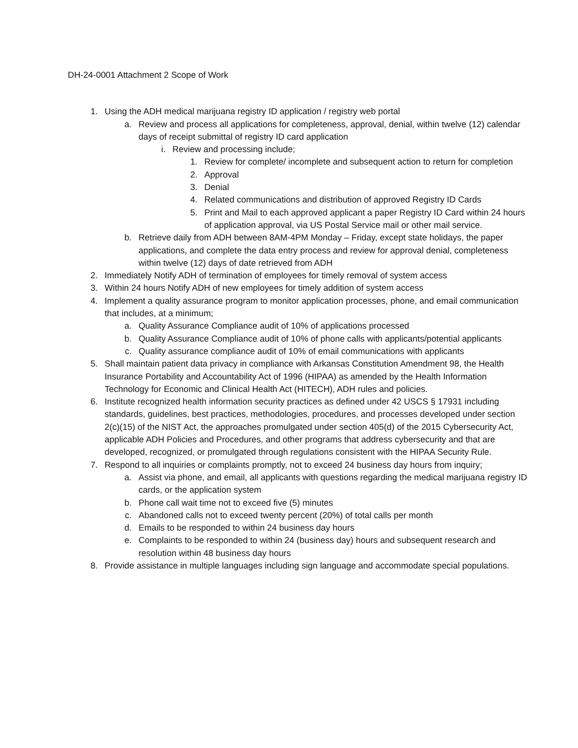DH-24-0001 Attachment 2 Scope of Work
1. Using the ADH medical marijuana registry ID application / registry web portal
a. Review and process all applications for completeness, approval, denial, within twelve (12) calendar days of receipt submittal of registry ID card application
i. Review and processing include;
1. Review for complete/ incomplete and subsequent action to return for completion
2. Approval
3. Denial
4. Related communications and distribution of approved Registry ID Cards
5. Print and Mail to each approved applicant a paper Registry ID Card within 24 hours of application approval, via US Postal Service mail or other mail service.
b. Retrieve daily from ADH between 8AM-4PM Monday – Friday, except state holidays, the paper applications, and complete the data entry process and review for approval denial, completeness within twelve (12) days of date retrieved from ADH
2. Immediately Notify ADH of termination of employees for timely removal of system access
3. Within 24 hours Notify ADH of new employees for timely addition of system access
4. Implement a quality assurance program to monitor application processes, phone, and email communication that includes, at a minimum;
a. Quality Assurance Compliance audit of 10% of applications processed
b. Quality Assurance Compliance audit of 10% of phone calls with applicants/potential applicants
c. Quality assurance compliance audit of 10% of email communications with applicants
5. Shall maintain patient data privacy in compliance with Arkansas Constitution Amendment 98, the Health Insurance Portability and Accountability Act of 1996 (HIPAA) as amended by the Health Information Technology for Economic and Clinical Health Act (HITECH), ADH rules and policies.
6. Institute recognized health information security practices as defined under 42 USCS § 17931 including standards, guidelines, best practices, methodologies, procedures, and processes developed under section 2(c)(15) of the NIST Act, the approaches promulgated under section 405(d) of the 2015 Cybersecurity Act, applicable ADH Policies and Procedures, and other programs that address cybersecurity and that are developed, recognized, or promulgated through regulations consistent with the HIPAA Security Rule.
7. Respond to all inquiries or complaints promptly, not to exceed 24 business day hours from inquiry;
a. Assist via phone, and email, all applicants with questions regarding the medical marijuana registry ID cards, or the application system
b. Phone call wait time not to exceed five (5) minutes
c. Abandoned calls not to exceed twenty percent (20%) of total calls per month
d. Emails to be responded to within 24 business day hours
e. Complaints to be responded to within 24 (business day) hours and subsequent research and resolution within 48 business day hours
8. Provide assistance in multiple languages including sign language and accommodate special populations.